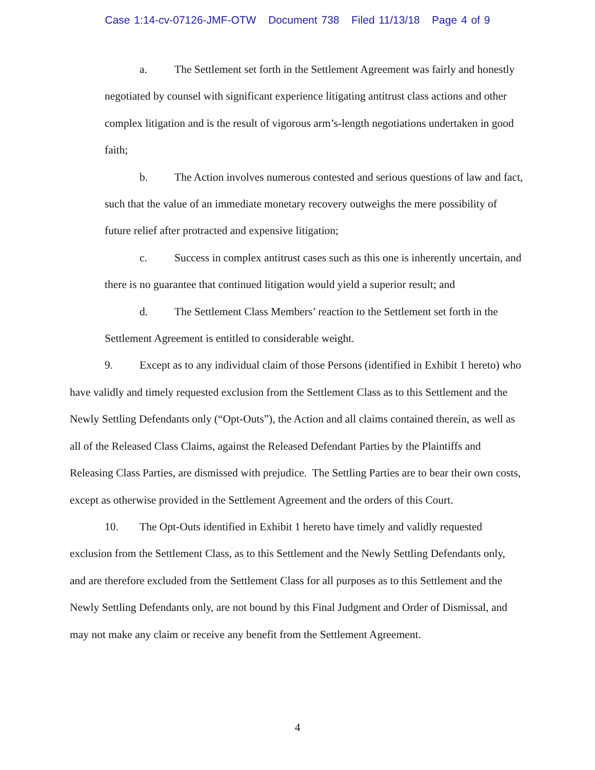Case 1:14-cv-07126-JMF-OTW Document 738 Filed 11/13/18 Page 4 of 9
a. The Settlement set forth in the Settlement Agreement was fairly and honestly negotiated by counsel with significant experience litigating antitrust class actions and other complex litigation and is the result of vigorous arm’s-length negotiations undertaken in good faith;
b. The Action involves numerous contested and serious questions of law and fact, such that the value of an immediate monetary recovery outweighs the mere possibility of future relief after protracted and expensive litigation;
c. Success in complex antitrust cases such as this one is inherently uncertain, and there is no guarantee that continued litigation would yield a superior result; and
d. The Settlement Class Members’ reaction to the Settlement set forth in the Settlement Agreement is entitled to considerable weight.
9. Except as to any individual claim of those Persons (identified in Exhibit 1 hereto) who have validly and timely requested exclusion from the Settlement Class as to this Settlement and the Newly Settling Defendants only (“Opt-Outs”), the Action and all claims contained therein, as well as all of the Released Class Claims, against the Released Defendant Parties by the Plaintiffs and Releasing Class Parties, are dismissed with prejudice. The Settling Parties are to bear their own costs, except as otherwise provided in the Settlement Agreement and the orders of this Court.
10. The Opt-Outs identified in Exhibit 1 hereto have timely and validly requested exclusion from the Settlement Class, as to this Settlement and the Newly Settling Defendants only, and are therefore excluded from the Settlement Class for all purposes as to this Settlement and the Newly Settling Defendants only, are not bound by this Final Judgment and Order of Dismissal, and may not make any claim or receive any benefit from the Settlement Agreement.
4